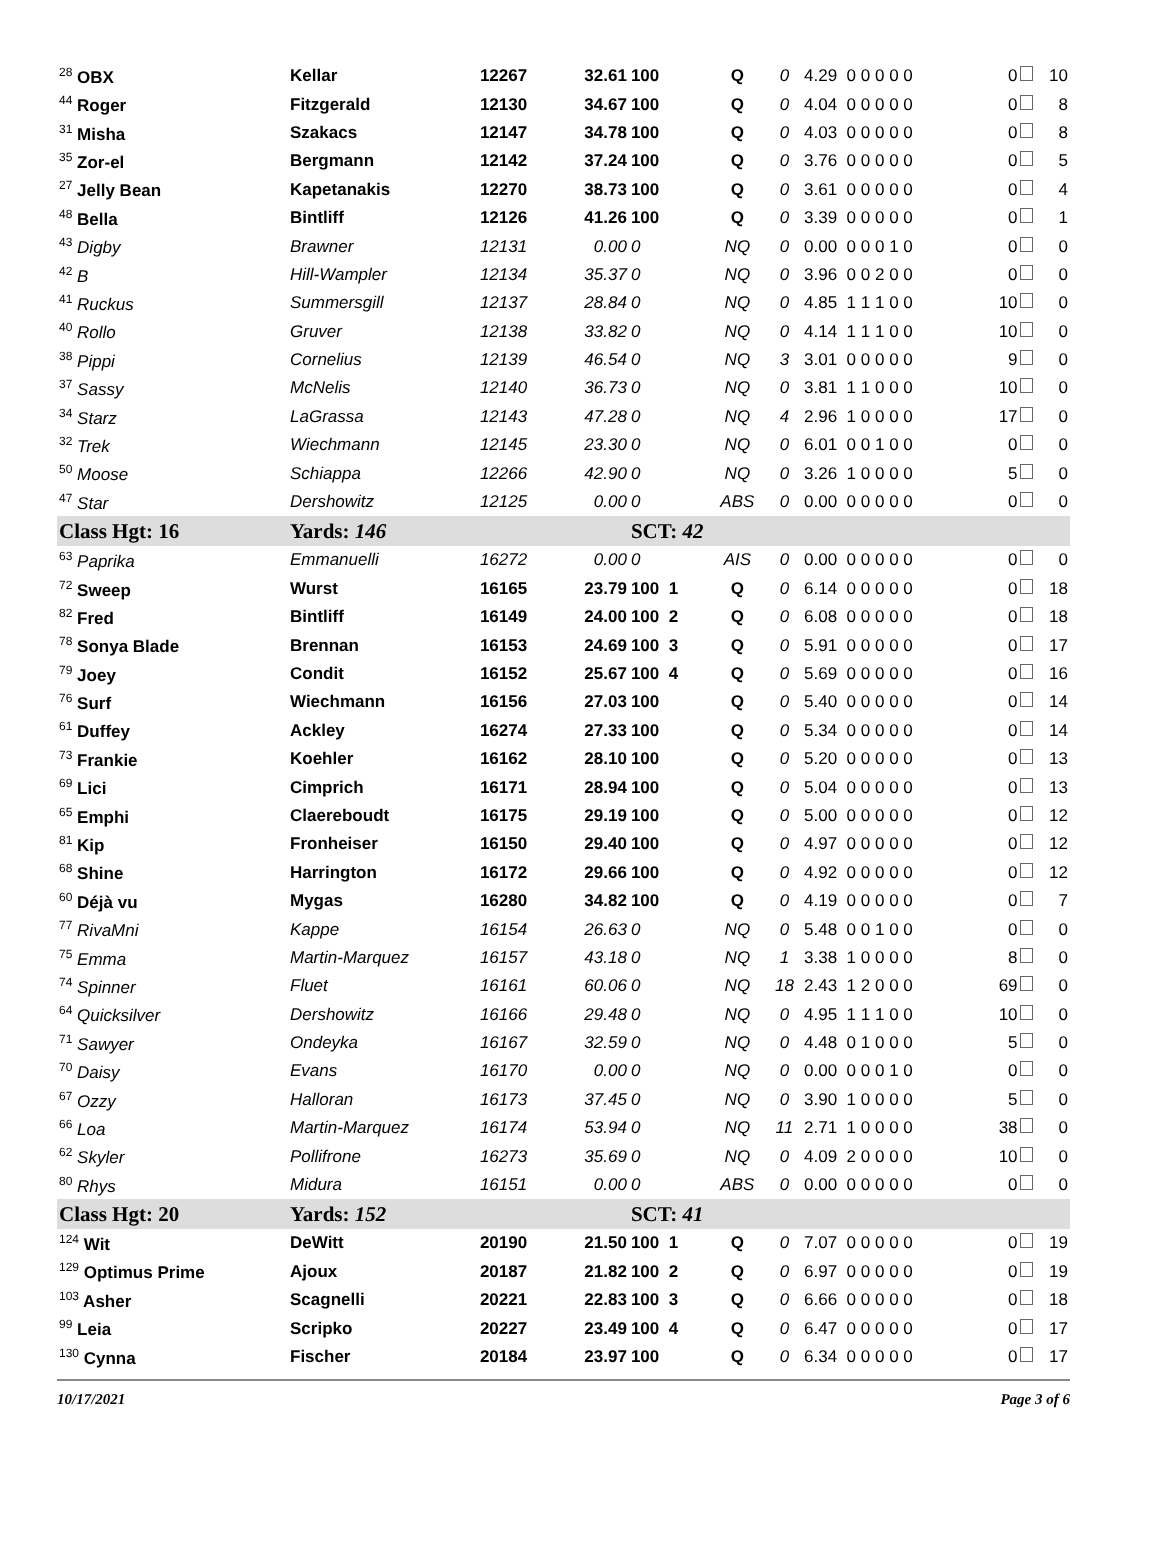| <sup>28</sup> OBX | Kellar | 12267 | 32.61 | 100 | Q | 0 | 4.29 0 0 0 0 0 | 0 | 10 |
| <sup>44</sup> Roger | Fitzgerald | 12130 | 34.67 | 100 | Q | 0 | 4.04 0 0 0 0 0 | 0 | 8 |
| <sup>31</sup> Misha | Szakacs | 12147 | 34.78 | 100 | Q | 0 | 4.03 0 0 0 0 0 | 0 | 8 |
| <sup>35</sup> Zor-el | Bergmann | 12142 | 37.24 | 100 | Q | 0 | 3.76 0 0 0 0 0 | 0 | 5 |
| <sup>27</sup> Jelly Bean | Kapetanakis | 12270 | 38.73 | 100 | Q | 0 | 3.61 0 0 0 0 0 | 0 | 4 |
| <sup>48</sup> Bella | Bintliff | 12126 | 41.26 | 100 | Q | 0 | 3.39 0 0 0 0 0 | 0 | 1 |
| <sup>43</sup> Digby | Brawner | 12131 | 0.00 | 0 | NQ | 0 | 0.00 0 0 0 1 0 | 0 | 0 |
| <sup>42</sup> B | Hill-Wampler | 12134 | 35.37 | 0 | NQ | 0 | 3.96 0 0 2 0 0 | 0 | 0 |
| <sup>41</sup> Ruckus | Summersgill | 12137 | 28.84 | 0 | NQ | 0 | 4.85 1 1 1 0 0 | 10 | 0 |
| <sup>40</sup> Rollo | Gruver | 12138 | 33.82 | 0 | NQ | 0 | 4.14 1 1 1 0 0 | 10 | 0 |
| <sup>38</sup> Pippi | Cornelius | 12139 | 46.54 | 0 | NQ | 3 | 3.01 0 0 0 0 0 | 9 | 0 |
| <sup>37</sup> Sassy | McNelis | 12140 | 36.73 | 0 | NQ | 0 | 3.81 1 1 0 0 0 | 10 | 0 |
| <sup>34</sup> Starz | LaGrassa | 12143 | 47.28 | 0 | NQ | 4 | 2.96 1 0 0 0 0 | 17 | 0 |
| <sup>32</sup> Trek | Wiechmann | 12145 | 23.30 | 0 | NQ | 0 | 6.01 0 0 1 0 0 | 0 | 0 |
| <sup>50</sup> Moose | Schiappa | 12266 | 42.90 | 0 | NQ | 0 | 3.26 1 0 0 0 0 | 5 | 0 |
| <sup>47</sup> Star | Dershowitz | 12125 | 0.00 | 0 | ABS | 0 | 0.00 0 0 0 0 0 | 0 | 0 |
| Class Hgt: 16 | Yards: 146 | | | SCT: 42 | | | | | |
| <sup>63</sup> Paprika | Emmanuelli | 16272 | 0.00 | 0 | AIS | 0 | 0.00 0 0 0 0 0 | 0 | 0 |
| <sup>72</sup> Sweep | Wurst | 16165 | 23.79 | 100 1 | Q | 0 | 6.14 0 0 0 0 0 | 0 | 18 |
| <sup>82</sup> Fred | Bintliff | 16149 | 24.00 | 100 2 | Q | 0 | 6.08 0 0 0 0 0 | 0 | 18 |
| <sup>78</sup> Sonya Blade | Brennan | 16153 | 24.69 | 100 3 | Q | 0 | 5.91 0 0 0 0 0 | 0 | 17 |
| <sup>79</sup> Joey | Condit | 16152 | 25.67 | 100 4 | Q | 0 | 5.69 0 0 0 0 0 | 0 | 16 |
| <sup>76</sup> Surf | Wiechmann | 16156 | 27.03 | 100 | Q | 0 | 5.40 0 0 0 0 0 | 0 | 14 |
| <sup>61</sup> Duffey | Ackley | 16274 | 27.33 | 100 | Q | 0 | 5.34 0 0 0 0 0 | 0 | 14 |
| <sup>73</sup> Frankie | Koehler | 16162 | 28.10 | 100 | Q | 0 | 5.20 0 0 0 0 0 | 0 | 13 |
| <sup>69</sup> Lici | Cimprich | 16171 | 28.94 | 100 | Q | 0 | 5.04 0 0 0 0 0 | 0 | 13 |
| <sup>65</sup> Emphi | Claereboudt | 16175 | 29.19 | 100 | Q | 0 | 5.00 0 0 0 0 0 | 0 | 12 |
| <sup>81</sup> Kip | Fronheiser | 16150 | 29.40 | 100 | Q | 0 | 4.97 0 0 0 0 0 | 0 | 12 |
| <sup>68</sup> Shine | Harrington | 16172 | 29.66 | 100 | Q | 0 | 4.92 0 0 0 0 0 | 0 | 12 |
| <sup>60</sup> Déjà vu | Mygas | 16280 | 34.82 | 100 | Q | 0 | 4.19 0 0 0 0 0 | 0 | 7 |
| <sup>77</sup> RivaMni | Kappe | 16154 | 26.63 | 0 | NQ | 0 | 5.48 0 0 1 0 0 | 0 | 0 |
| <sup>75</sup> Emma | Martin-Marquez | 16157 | 43.18 | 0 | NQ | 1 | 3.38 1 0 0 0 0 | 8 | 0 |
| <sup>74</sup> Spinner | Fluet | 16161 | 60.06 | 0 | NQ | 18 | 2.43 1 2 0 0 0 | 69 | 0 |
| <sup>64</sup> Quicksilver | Dershowitz | 16166 | 29.48 | 0 | NQ | 0 | 4.95 1 1 1 0 0 | 10 | 0 |
| <sup>71</sup> Sawyer | Ondeyka | 16167 | 32.59 | 0 | NQ | 0 | 4.48 0 1 0 0 0 | 5 | 0 |
| <sup>70</sup> Daisy | Evans | 16170 | 0.00 | 0 | NQ | 0 | 0.00 0 0 0 1 0 | 0 | 0 |
| <sup>67</sup> Ozzy | Halloran | 16173 | 37.45 | 0 | NQ | 0 | 3.90 1 0 0 0 0 | 5 | 0 |
| <sup>66</sup> Loa | Martin-Marquez | 16174 | 53.94 | 0 | NQ | 11 | 2.71 1 0 0 0 0 | 38 | 0 |
| <sup>62</sup> Skyler | Pollifrone | 16273 | 35.69 | 0 | NQ | 0 | 4.09 2 0 0 0 0 | 10 | 0 |
| <sup>80</sup> Rhys | Midura | 16151 | 0.00 | 0 | ABS | 0 | 0.00 0 0 0 0 0 | 0 | 0 |
| Class Hgt: 20 | Yards: 152 | | | SCT: 41 | | | | | |
| <sup>124</sup> Wit | DeWitt | 20190 | 21.50 | 100 1 | Q | 0 | 7.07 0 0 0 0 0 | 0 | 19 |
| <sup>129</sup> Optimus Prime | Ajoux | 20187 | 21.82 | 100 2 | Q | 0 | 6.97 0 0 0 0 0 | 0 | 19 |
| <sup>103</sup> Asher | Scagnelli | 20221 | 22.83 | 100 3 | Q | 0 | 6.66 0 0 0 0 0 | 0 | 18 |
| <sup>99</sup> Leia | Scripko | 20227 | 23.49 | 100 4 | Q | 0 | 6.47 0 0 0 0 0 | 0 | 17 |
| <sup>130</sup> Cynna | Fischer | 20184 | 23.97 | 100 | Q | 0 | 6.34 0 0 0 0 0 | 0 | 17 |
10/17/2021 Page 3 of 6